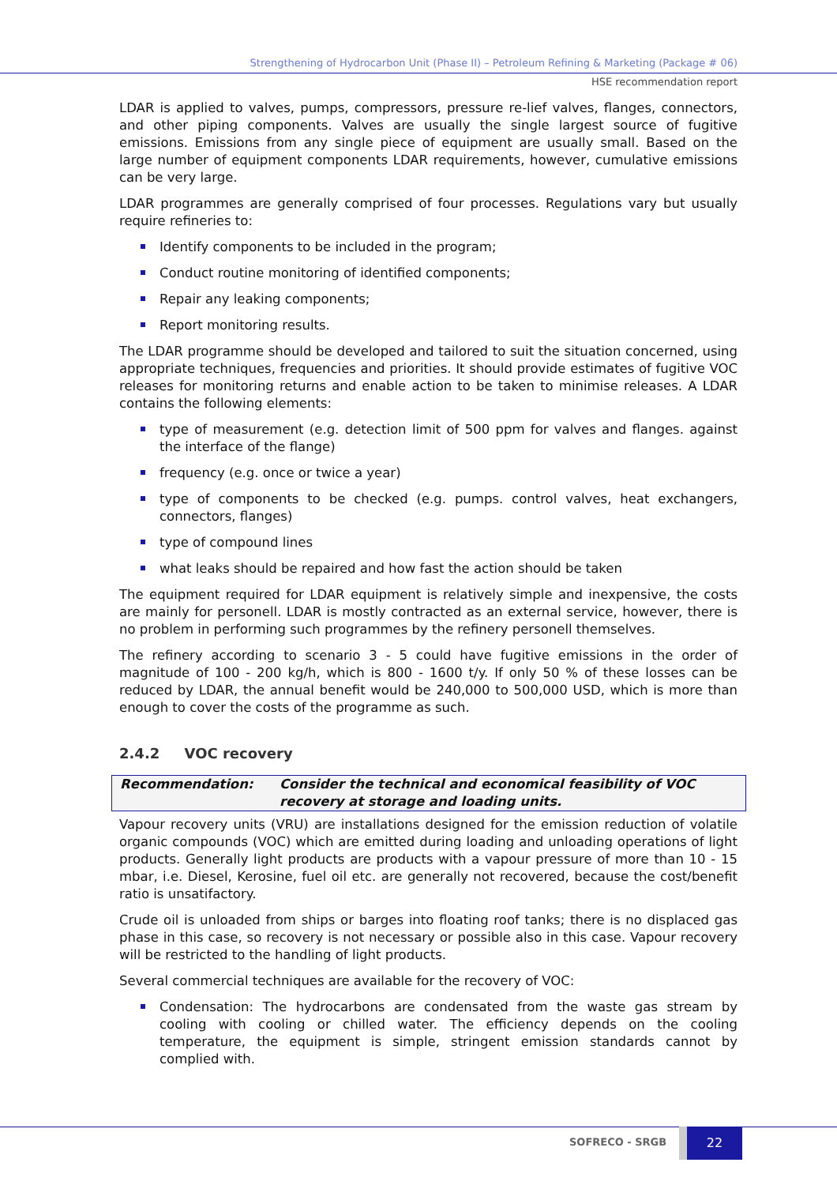Strengthening of Hydrocarbon Unit (Phase II) – Petroleum Refining & Marketing (Package # 06)
HSE recommendation report
LDAR is applied to valves, pumps, compressors, pressure re-lief valves, flanges, connectors, and other piping components. Valves are usually the single largest source of fugitive emissions. Emissions from any single piece of equipment are usually small. Based on the large number of equipment components LDAR requirements, however, cumulative emissions can be very large.
LDAR programmes are generally comprised of four processes. Regulations vary but usually require refineries to:
Identify components to be included in the program;
Conduct routine monitoring of identified components;
Repair any leaking components;
Report monitoring results.
The LDAR programme should be developed and tailored to suit the situation concerned, using appropriate techniques, frequencies and priorities. It should provide estimates of fugitive VOC releases for monitoring returns and enable action to be taken to minimise releases. A LDAR contains the following elements:
type of measurement (e.g. detection limit of 500 ppm for valves and flanges. against the interface of the flange)
frequency (e.g. once or twice a year)
type of components to be checked (e.g. pumps. control valves, heat exchangers, connectors, flanges)
type of compound lines
what leaks should be repaired and how fast the action should be taken
The equipment required for LDAR equipment is relatively simple and inexpensive, the costs are mainly for personell. LDAR is mostly contracted as an external service, however, there is no problem in performing such programmes by the refinery personell themselves.
The refinery according to scenario 3 - 5 could have fugitive emissions in the order of magnitude of 100 - 200 kg/h, which is 800 - 1600 t/y. If only 50 % of these losses can be reduced by LDAR, the annual benefit would be 240,000 to 500,000 USD, which is more than enough to cover the costs of the programme as such.
2.4.2 VOC recovery
| Recommendation: | Consider the technical and economical feasibility of VOC recovery at storage and loading units. |
Vapour recovery units (VRU) are installations designed for the emission reduction of volatile organic compounds (VOC) which are emitted during loading and unloading operations of light products. Generally light products are products with a vapour pressure of more than 10 - 15 mbar, i.e. Diesel, Kerosine, fuel oil etc. are generally not recovered, because the cost/benefit ratio is unsatifactory.
Crude oil is unloaded from ships or barges into floating roof tanks; there is no displaced gas phase in this case, so recovery is not necessary or possible also in this case. Vapour recovery will be restricted to the handling of light products.
Several commercial techniques are available for the recovery of VOC:
Condensation: The hydrocarbons are condensated from the waste gas stream by cooling with cooling or chilled water. The efficiency depends on the cooling temperature, the equipment is simple, stringent emission standards cannot by complied with.
SOFRECO - SRGB
22